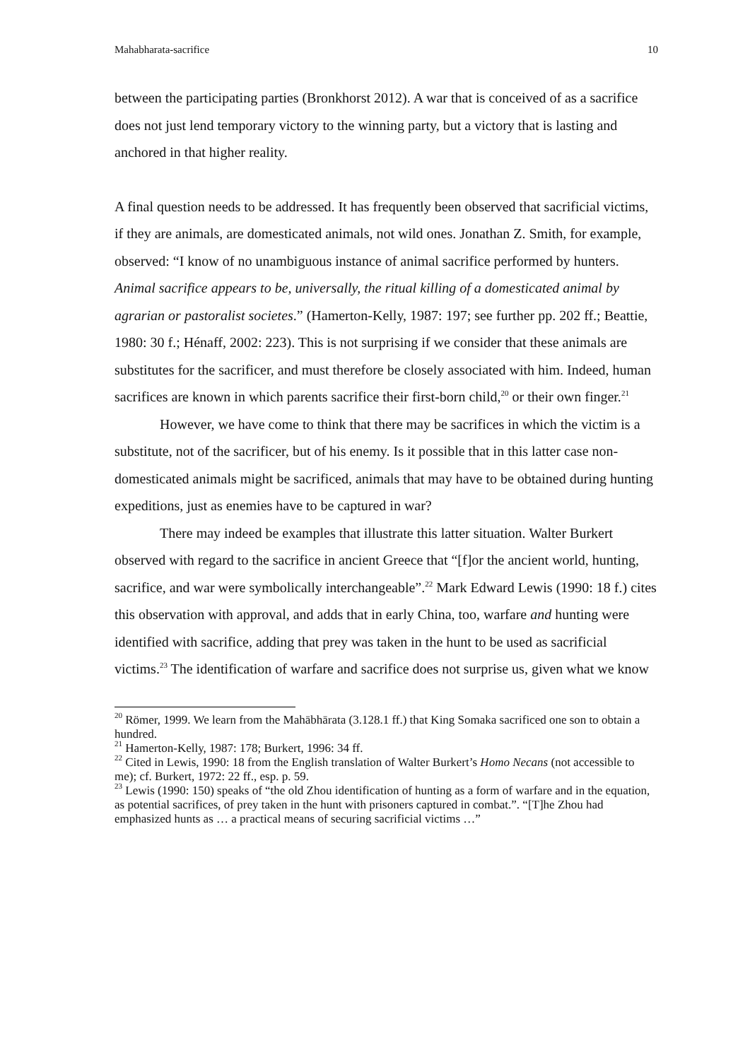Mahabharata-sacrifice 10
between the participating parties (Bronkhorst 2012). A war that is conceived of as a sacrifice does not just lend temporary victory to the winning party, but a victory that is lasting and anchored in that higher reality.
A final question needs to be addressed. It has frequently been observed that sacrificial victims, if they are animals, are domesticated animals, not wild ones. Jonathan Z. Smith, for example, observed: “I know of no unambiguous instance of animal sacrifice performed by hunters. Animal sacrifice appears to be, universally, the ritual killing of a domesticated animal by agrarian or pastoralist societes.” (Hamerton-Kelly, 1987: 197; see further pp. 202 ff.; Beattie, 1980: 30 f.; Hénaff, 2002: 223). This is not surprising if we consider that these animals are substitutes for the sacrificer, and must therefore be closely associated with him. Indeed, human sacrifices are known in which parents sacrifice their first-born child,<sup>20</sup> or their own finger.<sup>21</sup>
However, we have come to think that there may be sacrifices in which the victim is a substitute, not of the sacrificer, but of his enemy. Is it possible that in this latter case non-domesticated animals might be sacrificed, animals that may have to be obtained during hunting expeditions, just as enemies have to be captured in war?
There may indeed be examples that illustrate this latter situation. Walter Burkert observed with regard to the sacrifice in ancient Greece that “[f]or the ancient world, hunting, sacrifice, and war were symbolically interchangeable”.<sup>22</sup> Mark Edward Lewis (1990: 18 f.) cites this observation with approval, and adds that in early China, too, warfare and hunting were identified with sacrifice, adding that prey was taken in the hunt to be used as sacrificial victims.<sup>23</sup> The identification of warfare and sacrifice does not surprise us, given what we know
<sup>20</sup> Römer, 1999. We learn from the Mahābhārata (3.128.1 ff.) that King Somaka sacrificed one son to obtain a hundred.
<sup>21</sup> Hamerton-Kelly, 1987: 178; Burkert, 1996: 34 ff.
<sup>22</sup> Cited in Lewis, 1990: 18 from the English translation of Walter Burkert’s Homo Necans (not accessible to me); cf. Burkert, 1972: 22 ff., esp. p. 59.
<sup>23</sup> Lewis (1990: 150) speaks of “the old Zhou identification of hunting as a form of warfare and in the equation, as potential sacrifices, of prey taken in the hunt with prisoners captured in combat.”. “[T]he Zhou had emphasized hunts as … a practical means of securing sacrificial victims …”